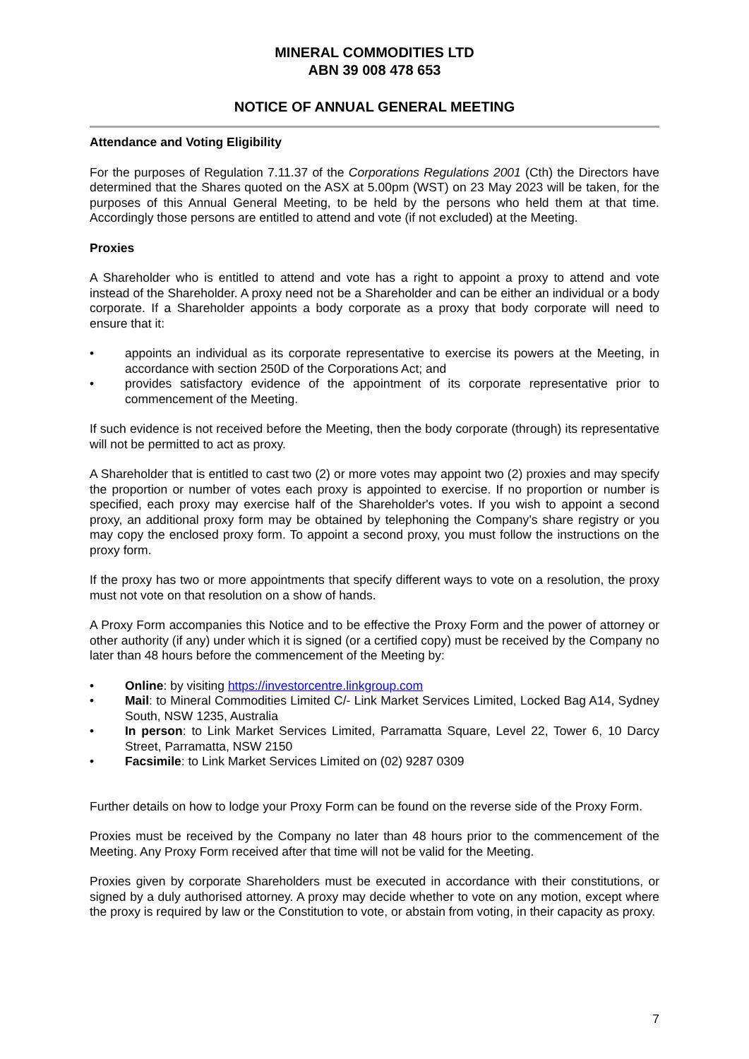MINERAL COMMODITIES LTD
ABN 39 008 478 653
NOTICE OF ANNUAL GENERAL MEETING
Attendance and Voting Eligibility
For the purposes of Regulation 7.11.37 of the Corporations Regulations 2001 (Cth) the Directors have determined that the Shares quoted on the ASX at 5.00pm (WST) on 23 May 2023 will be taken, for the purposes of this Annual General Meeting, to be held by the persons who held them at that time. Accordingly those persons are entitled to attend and vote (if not excluded) at the Meeting.
Proxies
A Shareholder who is entitled to attend and vote has a right to appoint a proxy to attend and vote instead of the Shareholder. A proxy need not be a Shareholder and can be either an individual or a body corporate. If a Shareholder appoints a body corporate as a proxy that body corporate will need to ensure that it:
• appoints an individual as its corporate representative to exercise its powers at the Meeting, in accordance with section 250D of the Corporations Act; and
• provides satisfactory evidence of the appointment of its corporate representative prior to commencement of the Meeting.
If such evidence is not received before the Meeting, then the body corporate (through) its representative will not be permitted to act as proxy.
A Shareholder that is entitled to cast two (2) or more votes may appoint two (2) proxies and may specify the proportion or number of votes each proxy is appointed to exercise. If no proportion or number is specified, each proxy may exercise half of the Shareholder's votes. If you wish to appoint a second proxy, an additional proxy form may be obtained by telephoning the Company’s share registry or you may copy the enclosed proxy form. To appoint a second proxy, you must follow the instructions on the proxy form.
If the proxy has two or more appointments that specify different ways to vote on a resolution, the proxy must not vote on that resolution on a show of hands.
A Proxy Form accompanies this Notice and to be effective the Proxy Form and the power of attorney or other authority (if any) under which it is signed (or a certified copy) must be received by the Company no later than 48 hours before the commencement of the Meeting by:
• Online: by visiting https://investorcentre.linkgroup.com
• Mail: to Mineral Commodities Limited C/- Link Market Services Limited, Locked Bag A14, Sydney South, NSW 1235, Australia
• In person: to Link Market Services Limited, Parramatta Square, Level 22, Tower 6, 10 Darcy Street, Parramatta, NSW 2150
• Facsimile: to Link Market Services Limited on (02) 9287 0309
Further details on how to lodge your Proxy Form can be found on the reverse side of the Proxy Form.
Proxies must be received by the Company no later than 48 hours prior to the commencement of the Meeting. Any Proxy Form received after that time will not be valid for the Meeting.
Proxies given by corporate Shareholders must be executed in accordance with their constitutions, or signed by a duly authorised attorney. A proxy may decide whether to vote on any motion, except where the proxy is required by law or the Constitution to vote, or abstain from voting, in their capacity as proxy.
7